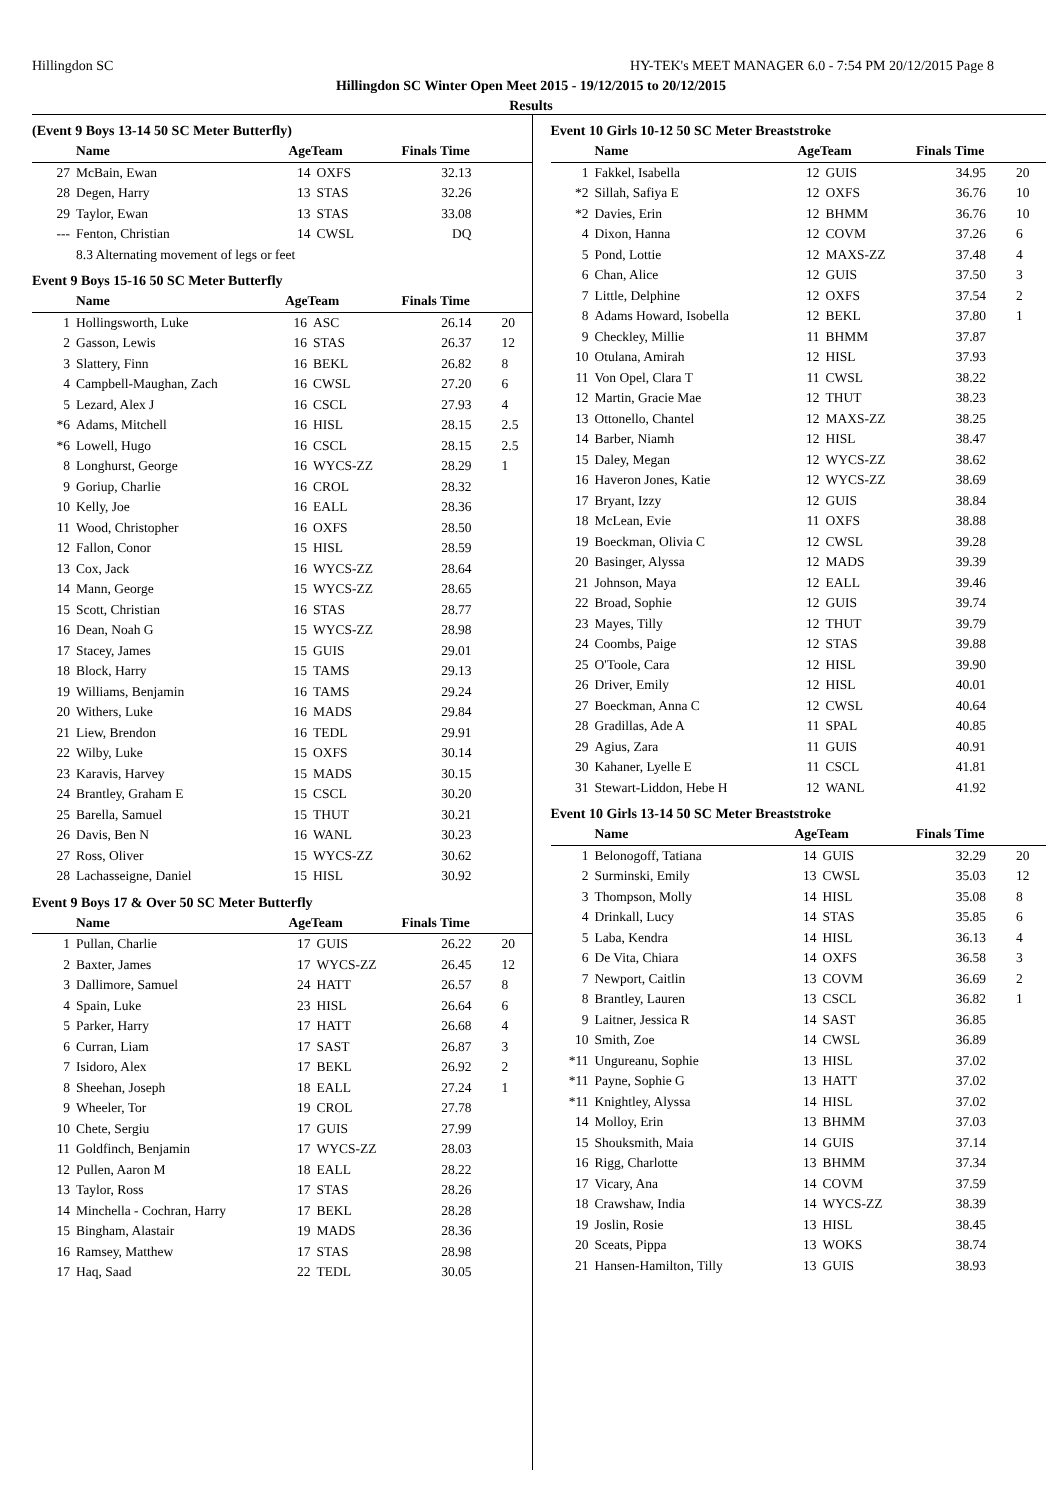Hillingdon SC HY-TEK's MEET MANAGER 6.0 - 7:54 PM 20/12/2015 Page 8
Hillingdon SC Winter Open Meet 2015 - 19/12/2015 to 20/12/2015
Results
(Event 9 Boys 13-14 50 SC Meter Butterfly)
| | Name | AgeTeam | | Finals Time | |
| --- | --- | --- | --- | --- | --- |
| 27 | McBain, Ewan | 14 | OXFS | 32.13 | |
| 28 | Degen, Harry | 13 | STAS | 32.26 | |
| 29 | Taylor, Ewan | 13 | STAS | 33.08 | |
| --- | Fenton, Christian | 14 | CWSL | DQ | |
| | 8.3 Alternating movement of legs or feet | | | | |
Event 9 Boys 15-16 50 SC Meter Butterfly
| | Name | AgeTeam | | Finals Time | |
| --- | --- | --- | --- | --- | --- |
| 1 | Hollingsworth, Luke | 16 | ASC | 26.14 | 20 |
| 2 | Gasson, Lewis | 16 | STAS | 26.37 | 12 |
| 3 | Slattery, Finn | 16 | BEKL | 26.82 | 8 |
| 4 | Campbell-Maughan, Zach | 16 | CWSL | 27.20 | 6 |
| 5 | Lezard, Alex J | 16 | CSCL | 27.93 | 4 |
| *6 | Adams, Mitchell | 16 | HISL | 28.15 | 2.5 |
| *6 | Lowell, Hugo | 16 | CSCL | 28.15 | 2.5 |
| 8 | Longhurst, George | 16 | WYCS-ZZ | 28.29 | 1 |
| 9 | Goriup, Charlie | 16 | CROL | 28.32 | |
| 10 | Kelly, Joe | 16 | EALL | 28.36 | |
| 11 | Wood, Christopher | 16 | OXFS | 28.50 | |
| 12 | Fallon, Conor | 15 | HISL | 28.59 | |
| 13 | Cox, Jack | 16 | WYCS-ZZ | 28.64 | |
| 14 | Mann, George | 15 | WYCS-ZZ | 28.65 | |
| 15 | Scott, Christian | 16 | STAS | 28.77 | |
| 16 | Dean, Noah G | 15 | WYCS-ZZ | 28.98 | |
| 17 | Stacey, James | 15 | GUIS | 29.01 | |
| 18 | Block, Harry | 15 | TAMS | 29.13 | |
| 19 | Williams, Benjamin | 16 | TAMS | 29.24 | |
| 20 | Withers, Luke | 16 | MADS | 29.84 | |
| 21 | Liew, Brendon | 16 | TEDL | 29.91 | |
| 22 | Wilby, Luke | 15 | OXFS | 30.14 | |
| 23 | Karavis, Harvey | 15 | MADS | 30.15 | |
| 24 | Brantley, Graham E | 15 | CSCL | 30.20 | |
| 25 | Barella, Samuel | 15 | THUT | 30.21 | |
| 26 | Davis, Ben N | 16 | WANL | 30.23 | |
| 27 | Ross, Oliver | 15 | WYCS-ZZ | 30.62 | |
| 28 | Lachasseigne, Daniel | 15 | HISL | 30.92 | |
Event 9 Boys 17 & Over 50 SC Meter Butterfly
| | Name | AgeTeam | | Finals Time | |
| --- | --- | --- | --- | --- | --- |
| 1 | Pullan, Charlie | 17 | GUIS | 26.22 | 20 |
| 2 | Baxter, James | 17 | WYCS-ZZ | 26.45 | 12 |
| 3 | Dallimore, Samuel | 24 | HATT | 26.57 | 8 |
| 4 | Spain, Luke | 23 | HISL | 26.64 | 6 |
| 5 | Parker, Harry | 17 | HATT | 26.68 | 4 |
| 6 | Curran, Liam | 17 | SAST | 26.87 | 3 |
| 7 | Isidoro, Alex | 17 | BEKL | 26.92 | 2 |
| 8 | Sheehan, Joseph | 18 | EALL | 27.24 | 1 |
| 9 | Wheeler, Tor | 19 | CROL | 27.78 | |
| 10 | Chete, Sergiu | 17 | GUIS | 27.99 | |
| 11 | Goldfinch, Benjamin | 17 | WYCS-ZZ | 28.03 | |
| 12 | Pullen, Aaron M | 18 | EALL | 28.22 | |
| 13 | Taylor, Ross | 17 | STAS | 28.26 | |
| 14 | Minchella - Cochran, Harry | 17 | BEKL | 28.28 | |
| 15 | Bingham, Alastair | 19 | MADS | 28.36 | |
| 16 | Ramsey, Matthew | 17 | STAS | 28.98 | |
| 17 | Haq, Saad | 22 | TEDL | 30.05 | |
Event 10 Girls 10-12 50 SC Meter Breaststroke
| | Name | AgeTeam | | Finals Time | |
| --- | --- | --- | --- | --- | --- |
| 1 | Fakkel, Isabella | 12 | GUIS | 34.95 | 20 |
| *2 | Sillah, Safiya E | 12 | OXFS | 36.76 | 10 |
| *2 | Davies, Erin | 12 | BHMM | 36.76 | 10 |
| 4 | Dixon, Hanna | 12 | COVM | 37.26 | 6 |
| 5 | Pond, Lottie | 12 | MAXS-ZZ | 37.48 | 4 |
| 6 | Chan, Alice | 12 | GUIS | 37.50 | 3 |
| 7 | Little, Delphine | 12 | OXFS | 37.54 | 2 |
| 8 | Adams Howard, Isobella | 12 | BEKL | 37.80 | 1 |
| 9 | Checkley, Millie | 11 | BHMM | 37.87 | |
| 10 | Otulana, Amirah | 12 | HISL | 37.93 | |
| 11 | Von Opel, Clara T | 11 | CWSL | 38.22 | |
| 12 | Martin, Gracie Mae | 12 | THUT | 38.23 | |
| 13 | Ottonello, Chantel | 12 | MAXS-ZZ | 38.25 | |
| 14 | Barber, Niamh | 12 | HISL | 38.47 | |
| 15 | Daley, Megan | 12 | WYCS-ZZ | 38.62 | |
| 16 | Haveron Jones, Katie | 12 | WYCS-ZZ | 38.69 | |
| 17 | Bryant, Izzy | 12 | GUIS | 38.84 | |
| 18 | McLean, Evie | 11 | OXFS | 38.88 | |
| 19 | Boeckman, Olivia C | 12 | CWSL | 39.28 | |
| 20 | Basinger, Alyssa | 12 | MADS | 39.39 | |
| 21 | Johnson, Maya | 12 | EALL | 39.46 | |
| 22 | Broad, Sophie | 12 | GUIS | 39.74 | |
| 23 | Mayes, Tilly | 12 | THUT | 39.79 | |
| 24 | Coombs, Paige | 12 | STAS | 39.88 | |
| 25 | O'Toole, Cara | 12 | HISL | 39.90 | |
| 26 | Driver, Emily | 12 | HISL | 40.01 | |
| 27 | Boeckman, Anna C | 12 | CWSL | 40.64 | |
| 28 | Gradillas, Ade A | 11 | SPAL | 40.85 | |
| 29 | Agius, Zara | 11 | GUIS | 40.91 | |
| 30 | Kahaner, Lyelle E | 11 | CSCL | 41.81 | |
| 31 | Stewart-Liddon, Hebe H | 12 | WANL | 41.92 | |
Event 10 Girls 13-14 50 SC Meter Breaststroke
| | Name | AgeTeam | | Finals Time | |
| --- | --- | --- | --- | --- | --- |
| 1 | Belonogoff, Tatiana | 14 | GUIS | 32.29 | 20 |
| 2 | Surminski, Emily | 13 | CWSL | 35.03 | 12 |
| 3 | Thompson, Molly | 14 | HISL | 35.08 | 8 |
| 4 | Drinkall, Lucy | 14 | STAS | 35.85 | 6 |
| 5 | Laba, Kendra | 14 | HISL | 36.13 | 4 |
| 6 | De Vita, Chiara | 14 | OXFS | 36.58 | 3 |
| 7 | Newport, Caitlin | 13 | COVM | 36.69 | 2 |
| 8 | Brantley, Lauren | 13 | CSCL | 36.82 | 1 |
| 9 | Laitner, Jessica R | 14 | SAST | 36.85 | |
| 10 | Smith, Zoe | 14 | CWSL | 36.89 | |
| *11 | Ungureanu, Sophie | 13 | HISL | 37.02 | |
| *11 | Payne, Sophie G | 13 | HATT | 37.02 | |
| *11 | Knightley, Alyssa | 14 | HISL | 37.02 | |
| 14 | Molloy, Erin | 13 | BHMM | 37.03 | |
| 15 | Shouksmith, Maia | 14 | GUIS | 37.14 | |
| 16 | Rigg, Charlotte | 13 | BHMM | 37.34 | |
| 17 | Vicary, Ana | 14 | COVM | 37.59 | |
| 18 | Crawshaw, India | 14 | WYCS-ZZ | 38.39 | |
| 19 | Joslin, Rosie | 13 | HISL | 38.45 | |
| 20 | Sceats, Pippa | 13 | WOKS | 38.74 | |
| 21 | Hansen-Hamilton, Tilly | 13 | GUIS | 38.93 | |